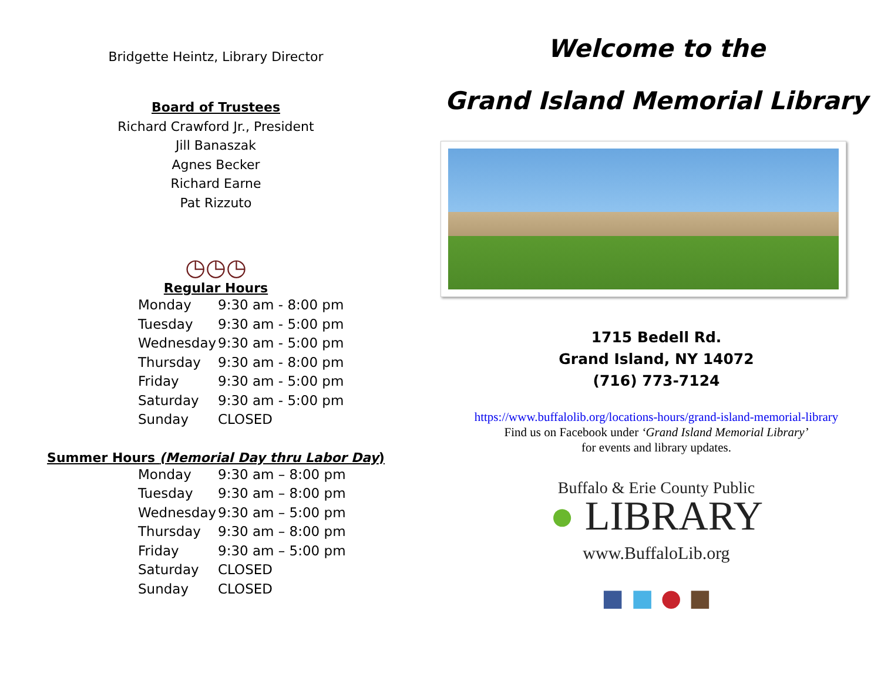Bridgette Heintz, Library Director
Board of Trustees
Richard Crawford Jr., President
Jill Banaszak
Agnes Becker
Richard Earne
Pat Rizzuto
◷◷◷
Regular Hours
| Monday | 9:30 am - 8:00 pm |
| Tuesday | 9:30 am - 5:00 pm |
| Wednesday | 9:30 am - 5:00 pm |
| Thursday | 9:30 am - 8:00 pm |
| Friday | 9:30 am - 5:00 pm |
| Saturday | 9:30 am - 5:00 pm |
| Sunday | CLOSED |
Summer Hours (Memorial Day thru Labor Day)
| Monday | 9:30 am – 8:00 pm |
| Tuesday | 9:30 am – 8:00 pm |
| Wednesday | 9:30 am – 5:00 pm |
| Thursday | 9:30 am – 8:00 pm |
| Friday | 9:30 am – 5:00 pm |
| Saturday | CLOSED |
| Sunday | CLOSED |
Welcome to the
Grand Island Memorial Library
1715 Bedell Rd.
Grand Island, NY 14072
(716) 773-7124
https://www.buffalolib.org/locations-hours/grand-island-memorial-library
Find us on Facebook under ‘Grand Island Memorial Library’
for events and library updates.
Buffalo & Erie County Public
● LIBRARY
www.BuffaloLib.org
■ ■ ● ■